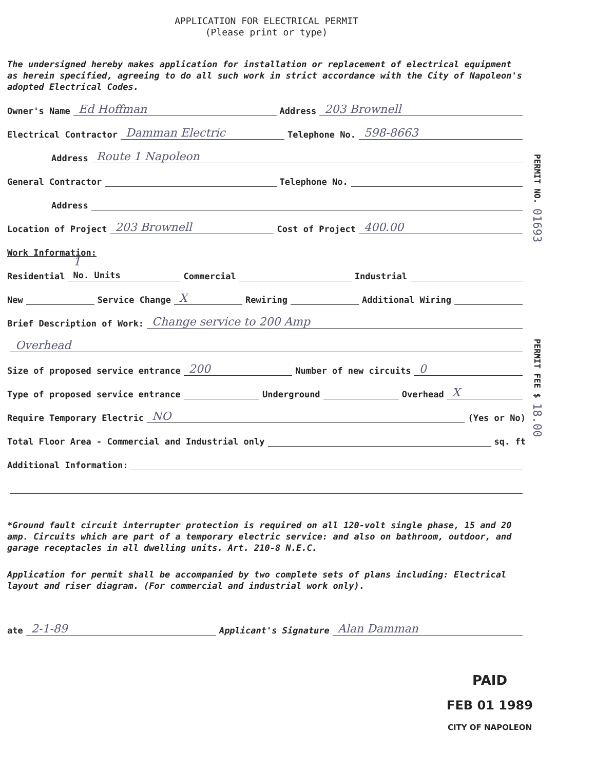APPLICATION FOR ELECTRICAL PERMIT
(Please print or type)
The undersigned hereby makes application for installation or replacement of electrical equipment as herein specified, agreeing to do all such work in strict accordance with the City of Napoleon's adopted Electrical Codes.
Owner's Name Ed Hoffman Address 203 Brownell
Electrical Contractor Damman Electric Telephone No. 598-8663
Address Route 1 Napoleon
General Contractor Telephone No.
Address
Location of Project 203 Brownell Cost of Project 400.00
Work Information:
Residential 1
No. Units Commercial Industrial
New Service Change X Rewiring Additional Wiring
Brief Description of Work: Change service to 200 Amp
Overhead
Size of proposed service entrance 200 Number of new circuits 0
Type of proposed service entrance Underground Overhead X
Require Temporary Electric NO (Yes or No)
Total Floor Area - Commercial and Industrial only sq. ft
Additional Information:
*Ground fault circuit interrupter protection is required on all 120-volt single phase, 15 and 20 amp. Circuits which are part of a temporary electric service: and also on bathroom, outdoor, and garage receptacles in all dwelling units. Art. 210-8 N.E.C.
Application for permit shall be accompanied by two complete sets of plans including: Electrical layout and riser diagram. (For commercial and industrial work only).
ate 2-1-89 Applicant's Signature Alan Damman
PERMIT NO. 01693
PERMIT FEE $ 18.00
PAID
FEB 01 1989
CITY OF NAPOLEON